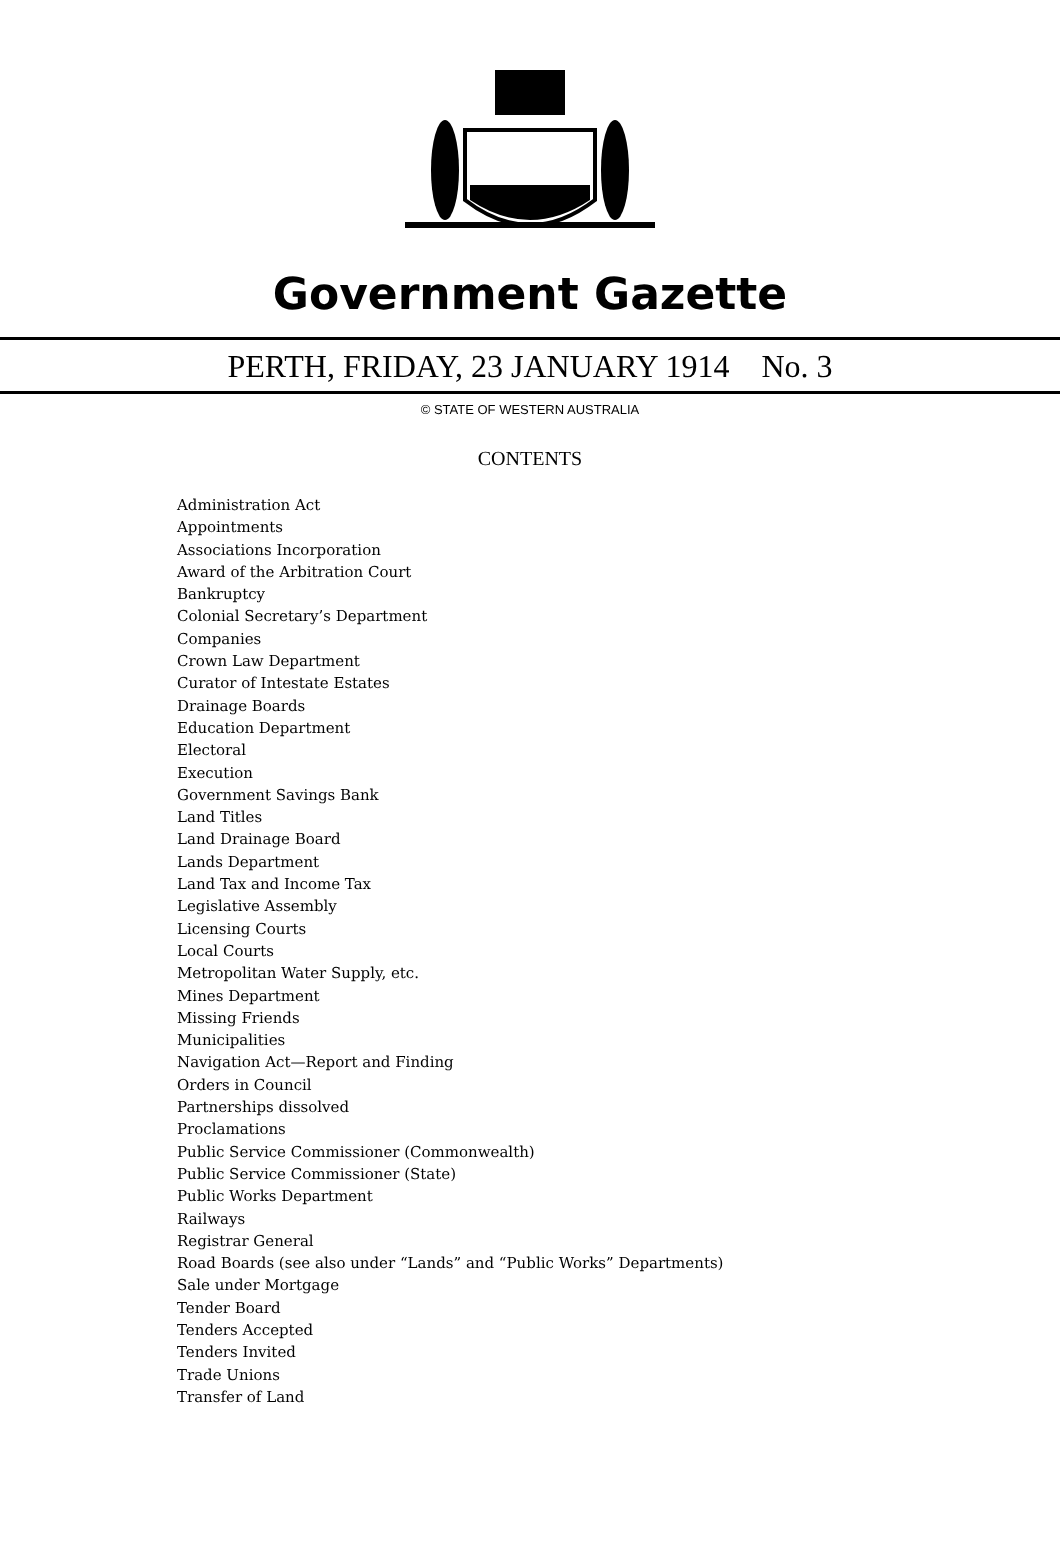Government Gazette
PERTH, FRIDAY, 23 JANUARY 1914 No. 3
© STATE OF WESTERN AUSTRALIA
CONTENTS
Administration Act
Appointments
Associations Incorporation
Award of the Arbitration Court
Bankruptcy
Colonial Secretary’s Department
Companies
Crown Law Department
Curator of Intestate Estates
Drainage Boards
Education Department
Electoral
Execution
Government Savings Bank
Land Titles
Land Drainage Board
Lands Department
Land Tax and Income Tax
Legislative Assembly
Licensing Courts
Local Courts
Metropolitan Water Supply, etc.
Mines Department
Missing Friends
Municipalities
Navigation Act—Report and Finding
Orders in Council
Partnerships dissolved
Proclamations
Public Service Commissioner (Commonwealth)
Public Service Commissioner (State)
Public Works Department
Railways
Registrar General
Road Boards (see also under “Lands” and “Public Works” Departments)
Sale under Mortgage
Tender Board
Tenders Accepted
Tenders Invited
Trade Unions
Transfer of Land